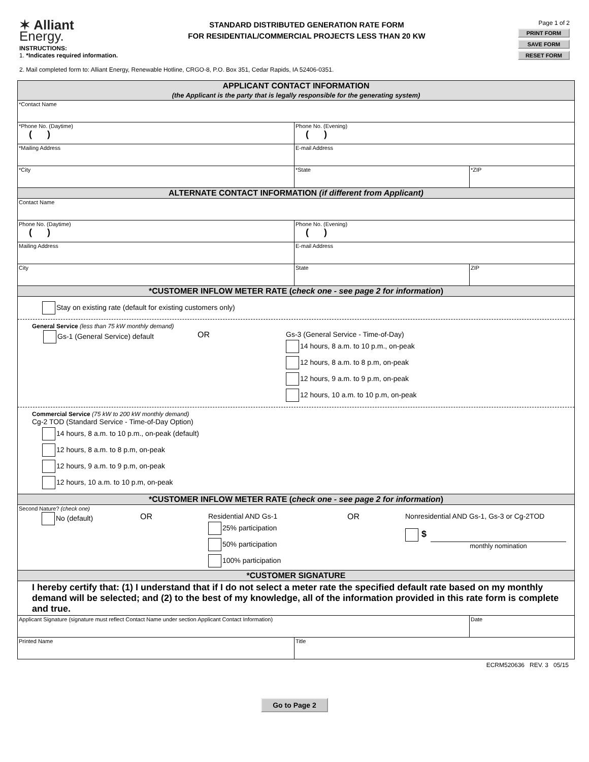✶ Alliant
Energy.
STANDARD DISTRIBUTED GENERATION RATE FORM
FOR RESIDENTIAL/COMMERCIAL PROJECTS LESS THAN 20 KW
Page 1 of 2
PRINT FORM
SAVE FORM
RESET FORM
INSTRUCTIONS:
1. *Indicates required information.
2. Mail completed form to: Alliant Energy, Renewable Hotline, CRGO-8, P.O. Box 351, Cedar Rapids, IA 52406-0351.
| APPLICANT CONTACT INFORMATION (the Applicant is the party that is legally responsible for the generating system) | | |
| *Contact Name | | |
| *Phone No. (Daytime) ( ) | Phone No. (Evening) ( ) | |
| *Mailing Address | E-mail Address | |
| *City | *State | *ZIP |
| ALTERNATE CONTACT INFORMATION (if different from Applicant) | | |
| Contact Name | | |
| Phone No. (Daytime) ( ) | Phone No. (Evening) ( ) | |
| Mailing Address | E-mail Address | |
| City | State | ZIP |
| *CUSTOMER INFLOW METER RATE ( check one - see page 2 for information ) | | |
| Stay on existing rate (default for existing customers only) General Service (less than 75 kW monthly demand) / Gs-1 (General Service) default / OR / Gs-3 (General Service - Time-of-Day) 14 hours, 8 a.m. to 10 p.m., on-peak 12 hours, 8 a.m. to 8 p.m, on-peak 12 hours, 9 a.m. to 9 p.m, on-peak 12 hours, 10 a.m. to 10 p.m, on-peak / Commercial Service (75 kW to 200 kW monthly demand) Cg-2 TOD (Standard Service - Time-of-Day Option) 14 hours, 8 a.m. to 10 p.m., on-peak (default) 12 hours, 8 a.m. to 8 p.m, on-peak 12 hours, 9 a.m. to 9 p.m, on-peak 12 hours, 10 a.m. to 10 p.m, on-peak | | |
| *CUSTOMER INFLOW METER RATE ( check one - see page 2 for information ) | | |
| Second Nature? (check one) / No (default) / OR / Residential AND Gs-1 25% participation 50% participation 100% participation / OR / Nonresidential AND Gs-1, Gs-3 or Cg-2TOD $ monthly nomination / | | |
| *CUSTOMER SIGNATURE | | |
| I hereby certify that: (1) I understand that if I do not select a meter rate the specified default rate based on my monthly demand will be selected; and (2) to the best of my knowledge, all of the information provided in this rate form is complete and true. | | |
| Applicant Signature (signature must reflect Contact Name under section Applicant Contact Information) | | Date |
| Printed Name | Title | |
ECRM520636 REV. 3 05/15
Go to Page 2